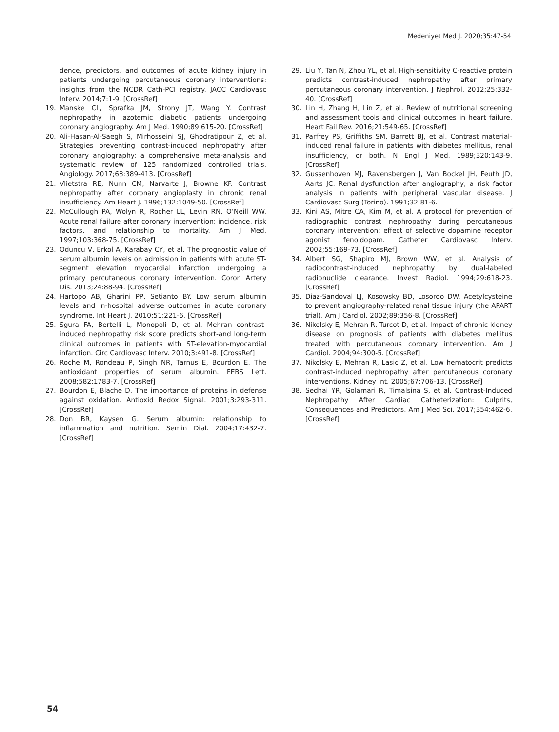Medeniyet Med J. 2020;35:47-54
dence, predictors, and outcomes of acute kidney injury in patients undergoing percutaneous coronary interventions: insights from the NCDR Cath-PCI registry. JACC Cardiovasc Interv. 2014;7:1-9. [CrossRef]
19. Manske CL, Sprafka JM, Strony JT, Wang Y. Contrast nephropathy in azotemic diabetic patients undergoing coronary angiography. Am J Med. 1990;89:615-20. [CrossRef]
20. Ali-Hasan-Al-Saegh S, Mirhosseini SJ, Ghodratipour Z, et al. Strategies preventing contrast-induced nephropathy after coronary angiography: a comprehensive meta-analysis and systematic review of 125 randomized controlled trials. Angiology. 2017;68:389-413. [CrossRef]
21. Vlietstra RE, Nunn CM, Narvarte J, Browne KF. Contrast nephropathy after coronary angioplasty in chronic renal insufficiency. Am Heart J. 1996;132:1049-50. [CrossRef]
22. McCullough PA, Wolyn R, Rocher LL, Levin RN, O’Neill WW. Acute renal failure after coronary intervention: incidence, risk factors, and relationship to mortality. Am J Med. 1997;103:368-75. [CrossRef]
23. Oduncu V, Erkol A, Karabay CY, et al. The prognostic value of serum albumin levels on admission in patients with acute ST-segment elevation myocardial infarction undergoing a primary percutaneous coronary intervention. Coron Artery Dis. 2013;24:88-94. [CrossRef]
24. Hartopo AB, Gharini PP, Setianto BY. Low serum albumin levels and in-hospital adverse outcomes in acute coronary syndrome. Int Heart J. 2010;51:221-6. [CrossRef]
25. Sgura FA, Bertelli L, Monopoli D, et al. Mehran contrast-induced nephropathy risk score predicts short-and long-term clinical outcomes in patients with ST-elevation-myocardial infarction. Circ Cardiovasc Interv. 2010;3:491-8. [CrossRef]
26. Roche M, Rondeau P, Singh NR, Tarnus E, Bourdon E. The antioxidant properties of serum albumin. FEBS Lett. 2008;582:1783-7. [CrossRef]
27. Bourdon E, Blache D. The importance of proteins in defense against oxidation. Antioxid Redox Signal. 2001;3:293-311. [CrossRef]
28. Don BR, Kaysen G. Serum albumin: relationship to inflammation and nutrition. Semin Dial. 2004;17:432-7. [CrossRef]
29. Liu Y, Tan N, Zhou YL, et al. High-sensitivity C-reactive protein predicts contrast-induced nephropathy after primary percutaneous coronary intervention. J Nephrol. 2012;25:332-40. [CrossRef]
30. Lin H, Zhang H, Lin Z, et al. Review of nutritional screening and assessment tools and clinical outcomes in heart failure. Heart Fail Rev. 2016;21:549-65. [CrossRef]
31. Parfrey PS, Griffiths SM, Barrett BJ, et al. Contrast material-induced renal failure in patients with diabetes mellitus, renal insufficiency, or both. N Engl J Med. 1989;320:143-9. [CrossRef]
32. Gussenhoven MJ, Ravensbergen J, Van Bockel JH, Feuth JD, Aarts JC. Renal dysfunction after angiography; a risk factor analysis in patients with peripheral vascular disease. J Cardiovasc Surg (Torino). 1991;32:81-6.
33. Kini AS, Mitre CA, Kim M, et al. A protocol for prevention of radiographic contrast nephropathy during percutaneous coronary intervention: effect of selective dopamine receptor agonist fenoldopam. Catheter Cardiovasc Interv. 2002;55:169-73. [CrossRef]
34. Albert SG, Shapiro MJ, Brown WW, et al. Analysis of radiocontrast-induced nephropathy by dual-labeled radionuclide clearance. Invest Radiol. 1994;29:618-23. [CrossRef]
35. Diaz-Sandoval LJ, Kosowsky BD, Losordo DW. Acetylcysteine to prevent angiography-related renal tissue injury (the APART trial). Am J Cardiol. 2002;89:356-8. [CrossRef]
36. Nikolsky E, Mehran R, Turcot D, et al. Impact of chronic kidney disease on prognosis of patients with diabetes mellitus treated with percutaneous coronary intervention. Am J Cardiol. 2004;94:300-5. [CrossRef]
37. Nikolsky E, Mehran R, Lasic Z, et al. Low hematocrit predicts contrast-induced nephropathy after percutaneous coronary interventions. Kidney Int. 2005;67:706-13. [CrossRef]
38. Sedhai YR, Golamari R, Timalsina S, et al. Contrast-Induced Nephropathy After Cardiac Catheterization: Culprits, Consequences and Predictors. Am J Med Sci. 2017;354:462-6. [CrossRef]
54